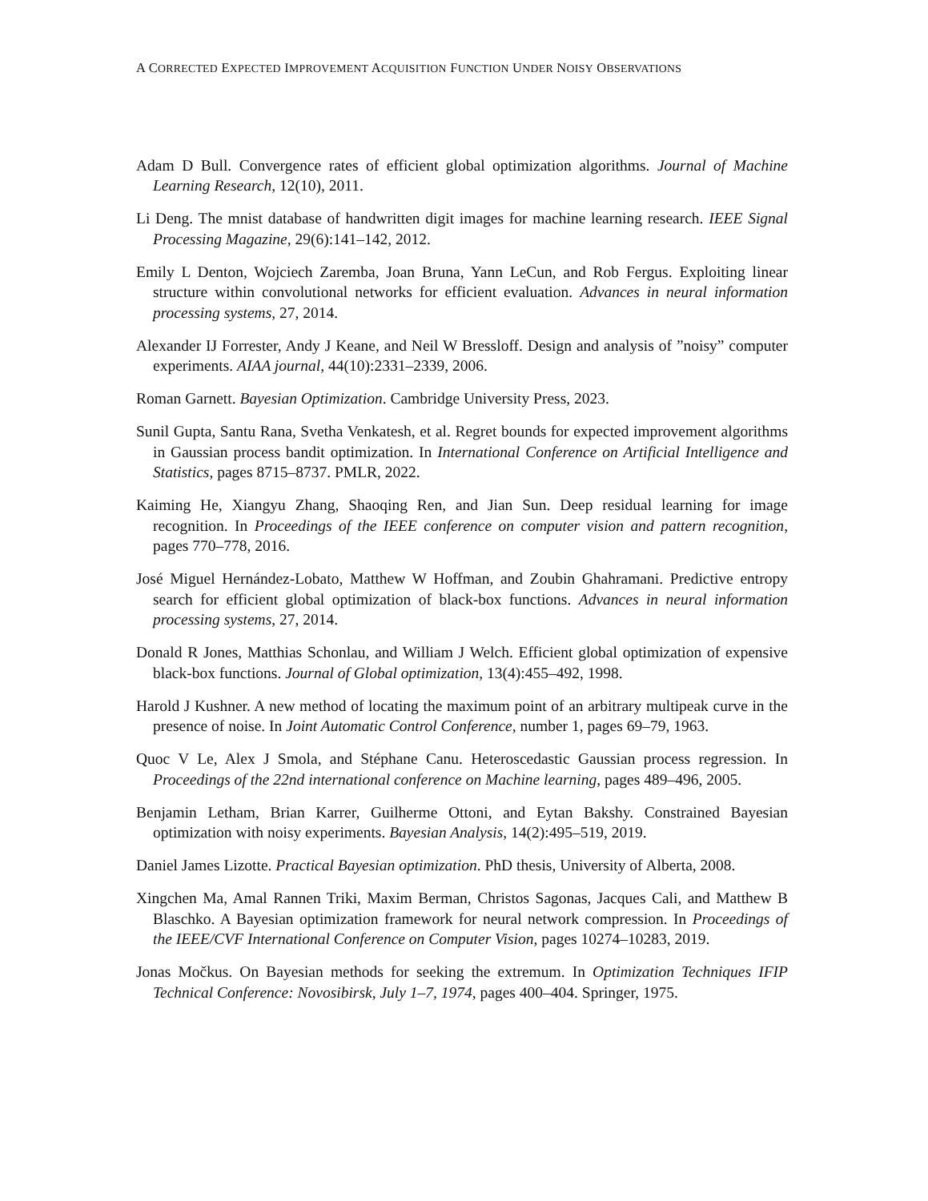A CORRECTED EXPECTED IMPROVEMENT ACQUISITION FUNCTION UNDER NOISY OBSERVATIONS
Adam D Bull. Convergence rates of efficient global optimization algorithms. Journal of Machine Learning Research, 12(10), 2011.
Li Deng. The mnist database of handwritten digit images for machine learning research. IEEE Signal Processing Magazine, 29(6):141–142, 2012.
Emily L Denton, Wojciech Zaremba, Joan Bruna, Yann LeCun, and Rob Fergus. Exploiting linear structure within convolutional networks for efficient evaluation. Advances in neural information processing systems, 27, 2014.
Alexander IJ Forrester, Andy J Keane, and Neil W Bressloff. Design and analysis of ”noisy” computer experiments. AIAA journal, 44(10):2331–2339, 2006.
Roman Garnett. Bayesian Optimization. Cambridge University Press, 2023.
Sunil Gupta, Santu Rana, Svetha Venkatesh, et al. Regret bounds for expected improvement algorithms in Gaussian process bandit optimization. In International Conference on Artificial Intelligence and Statistics, pages 8715–8737. PMLR, 2022.
Kaiming He, Xiangyu Zhang, Shaoqing Ren, and Jian Sun. Deep residual learning for image recognition. In Proceedings of the IEEE conference on computer vision and pattern recognition, pages 770–778, 2016.
José Miguel Hernández-Lobato, Matthew W Hoffman, and Zoubin Ghahramani. Predictive entropy search for efficient global optimization of black-box functions. Advances in neural information processing systems, 27, 2014.
Donald R Jones, Matthias Schonlau, and William J Welch. Efficient global optimization of expensive black-box functions. Journal of Global optimization, 13(4):455–492, 1998.
Harold J Kushner. A new method of locating the maximum point of an arbitrary multipeak curve in the presence of noise. In Joint Automatic Control Conference, number 1, pages 69–79, 1963.
Quoc V Le, Alex J Smola, and Stéphane Canu. Heteroscedastic Gaussian process regression. In Proceedings of the 22nd international conference on Machine learning, pages 489–496, 2005.
Benjamin Letham, Brian Karrer, Guilherme Ottoni, and Eytan Bakshy. Constrained Bayesian optimization with noisy experiments. Bayesian Analysis, 14(2):495–519, 2019.
Daniel James Lizotte. Practical Bayesian optimization. PhD thesis, University of Alberta, 2008.
Xingchen Ma, Amal Rannen Triki, Maxim Berman, Christos Sagonas, Jacques Cali, and Matthew B Blaschko. A Bayesian optimization framework for neural network compression. In Proceedings of the IEEE/CVF International Conference on Computer Vision, pages 10274–10283, 2019.
Jonas Močkus. On Bayesian methods for seeking the extremum. In Optimization Techniques IFIP Technical Conference: Novosibirsk, July 1–7, 1974, pages 400–404. Springer, 1975.